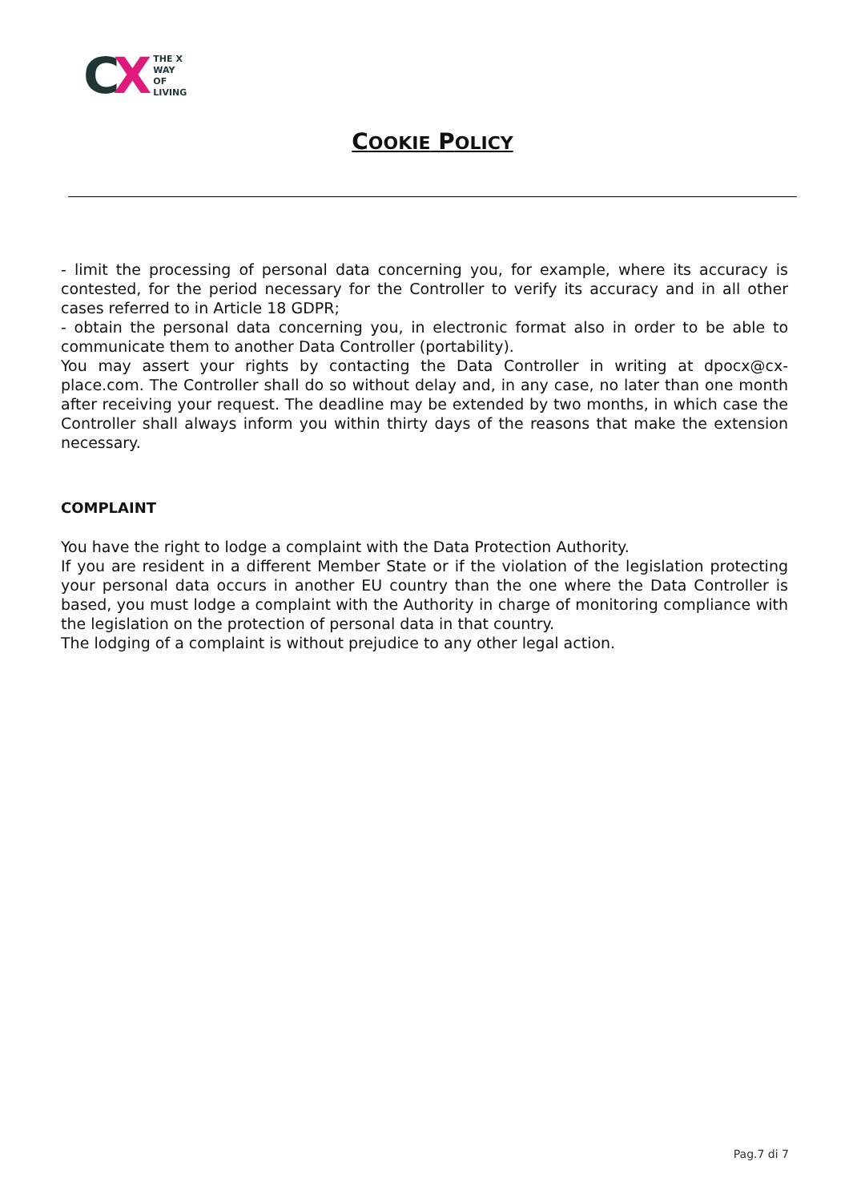CX
THE X
WAY
OF
LIVING
COOKIE POLICY
- limit the processing of personal data concerning you, for example, where its accuracy is contested, for the period necessary for the Controller to verify its accuracy and in all other cases referred to in Article 18 GDPR;
- obtain the personal data concerning you, in electronic format also in order to be able to communicate them to another Data Controller (portability).
You may assert your rights by contacting the Data Controller in writing at dpocx@cx-place.com. The Controller shall do so without delay and, in any case, no later than one month after receiving your request. The deadline may be extended by two months, in which case the Controller shall always inform you within thirty days of the reasons that make the extension necessary.
COMPLAINT
You have the right to lodge a complaint with the Data Protection Authority.
If you are resident in a different Member State or if the violation of the legislation protecting your personal data occurs in another EU country than the one where the Data Controller is based, you must lodge a complaint with the Authority in charge of monitoring compliance with the legislation on the protection of personal data in that country.
The lodging of a complaint is without prejudice to any other legal action.
Pag.7 di 7